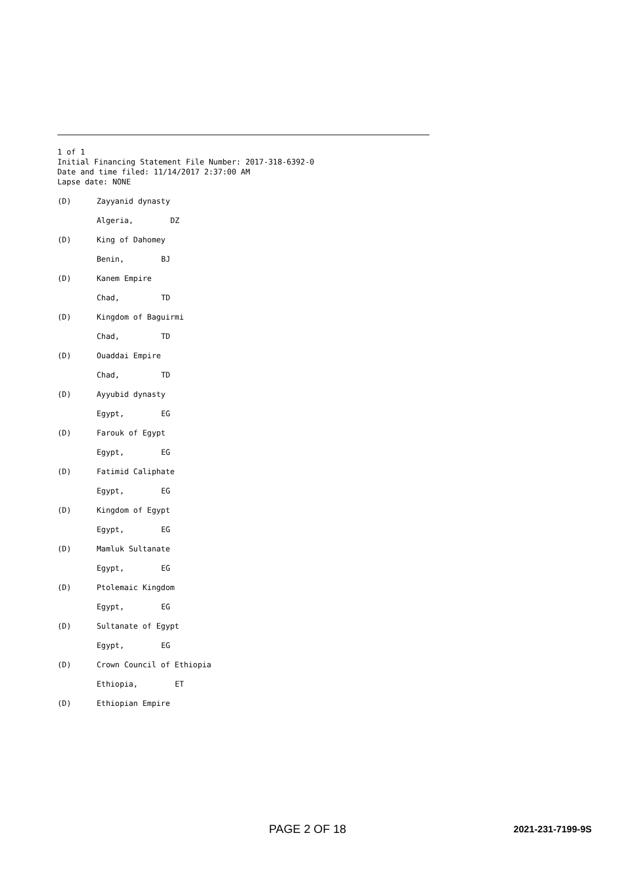1 of 1
Initial Financing Statement File Number: 2017-318-6392-0
Date and time filed: 11/14/2017 2:37:00 AM
Lapse date: NONE
(D) Zayyanid dynasty
Algeria, DZ
(D) King of Dahomey
Benin, BJ
(D) Kanem Empire
Chad, TD
(D) Kingdom of Baguirmi
Chad, TD
(D) Ouaddai Empire
Chad, TD
(D) Ayyubid dynasty
Egypt, EG
(D) Farouk of Egypt
Egypt, EG
(D) Fatimid Caliphate
Egypt, EG
(D) Kingdom of Egypt
Egypt, EG
(D) Mamluk Sultanate
Egypt, EG
(D) Ptolemaic Kingdom
Egypt, EG
(D) Sultanate of Egypt
Egypt, EG
(D) Crown Council of Ethiopia
Ethiopia, ET
(D) Ethiopian Empire
PAGE 2 OF 18 2021-231-7199-9S